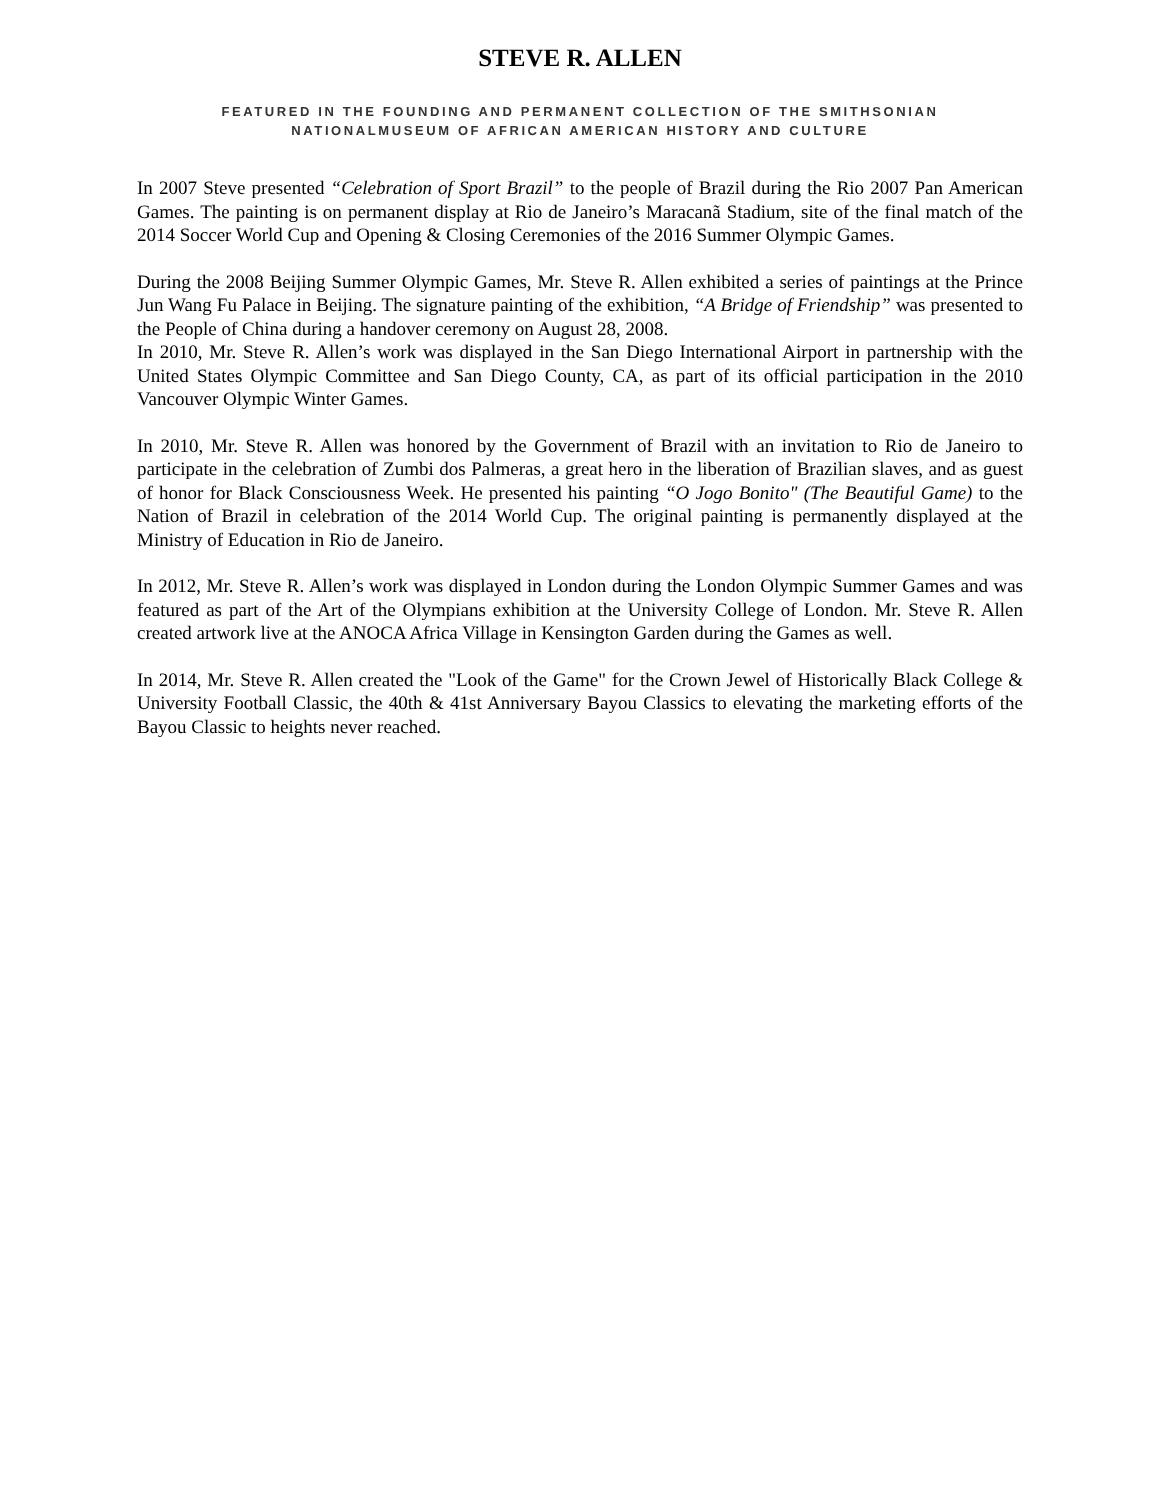STEVE R. ALLEN
FEATURED IN THE FOUNDING AND PERMANENT COLLECTION OF THE SMITHSONIAN
NATIONALMUSEUM OF AFRICAN AMERICAN HISTORY AND CULTURE
In 2007 Steve presented “Celebration of Sport Brazil” to the people of Brazil during the Rio 2007 Pan American Games. The painting is on permanent display at Rio de Janeiro’s Maracanã Stadium, site of the final match of the 2014 Soccer World Cup and Opening & Closing Ceremonies of the 2016 Summer Olympic Games.
During the 2008 Beijing Summer Olympic Games, Mr. Steve R. Allen exhibited a series of paintings at the Prince Jun Wang Fu Palace in Beijing. The signature painting of the exhibition, “A Bridge of Friendship” was presented to the People of China during a handover ceremony on August 28, 2008.
In 2010, Mr. Steve R. Allen’s work was displayed in the San Diego International Airport in partnership with the United States Olympic Committee and San Diego County, CA, as part of its official participation in the 2010 Vancouver Olympic Winter Games.
In 2010, Mr. Steve R. Allen was honored by the Government of Brazil with an invitation to Rio de Janeiro to participate in the celebration of Zumbi dos Palmeras, a great hero in the liberation of Brazilian slaves, and as guest of honor for Black Consciousness Week. He presented his painting “O Jogo Bonito" (The Beautiful Game) to the Nation of Brazil in celebration of the 2014 World Cup. The original painting is permanently displayed at the Ministry of Education in Rio de Janeiro.
In 2012, Mr. Steve R. Allen’s work was displayed in London during the London Olympic Summer Games and was featured as part of the Art of the Olympians exhibition at the University College of London. Mr. Steve R. Allen created artwork live at the ANOCA Africa Village in Kensington Garden during the Games as well.
In 2014, Mr. Steve R. Allen created the "Look of the Game" for the Crown Jewel of Historically Black College & University Football Classic, the 40th & 41st Anniversary Bayou Classics to elevating the marketing efforts of the Bayou Classic to heights never reached.